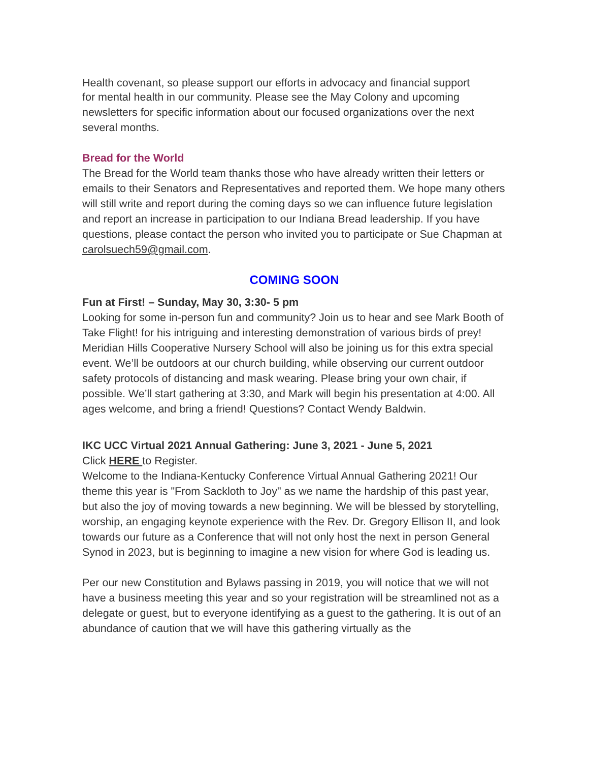Health covenant, so please support our efforts in advocacy and financial support
for mental health in our community. Please see the May Colony and upcoming newsletters for specific information about our focused organizations over the next several months.
Bread for the World
The Bread for the World team thanks those who have already written their letters or emails to their Senators and Representatives and reported them. We hope many others will still write and report during the coming days so we can influence future legislation and report an increase in participation to our Indiana Bread leadership. If you have questions, please contact the person who invited you to participate or Sue Chapman at carolsuech59@gmail.com.
COMING SOON
Fun at First! – Sunday, May 30, 3:30- 5 pm
Looking for some in-person fun and community? Join us to hear and see Mark Booth of Take Flight! for his intriguing and interesting demonstration of various birds of prey! Meridian Hills Cooperative Nursery School will also be joining us for this extra special event. We’ll be outdoors at our church building, while observing our current outdoor safety protocols of distancing and mask wearing. Please bring your own chair, if possible. We’ll start gathering at 3:30, and Mark will begin his presentation at 4:00. All ages welcome, and bring a friend! Questions? Contact Wendy Baldwin.
IKC UCC Virtual 2021 Annual Gathering: June 3, 2021 - June 5, 2021
Click HERE to Register.
Welcome to the Indiana-Kentucky Conference Virtual Annual Gathering 2021! Our theme this year is "From Sackloth to Joy" as we name the hardship of this past year, but also the joy of moving towards a new beginning. We will be blessed by storytelling, worship, an engaging keynote experience with the Rev. Dr. Gregory Ellison II, and look towards our future as a Conference that will not only host the next in person General Synod in 2023, but is beginning to imagine a new vision for where God is leading us.
Per our new Constitution and Bylaws passing in 2019, you will notice that we will not have a business meeting this year and so your registration will be streamlined not as a delegate or guest, but to everyone identifying as a guest to the gathering. It is out of an abundance of caution that we will have this gathering virtually as the